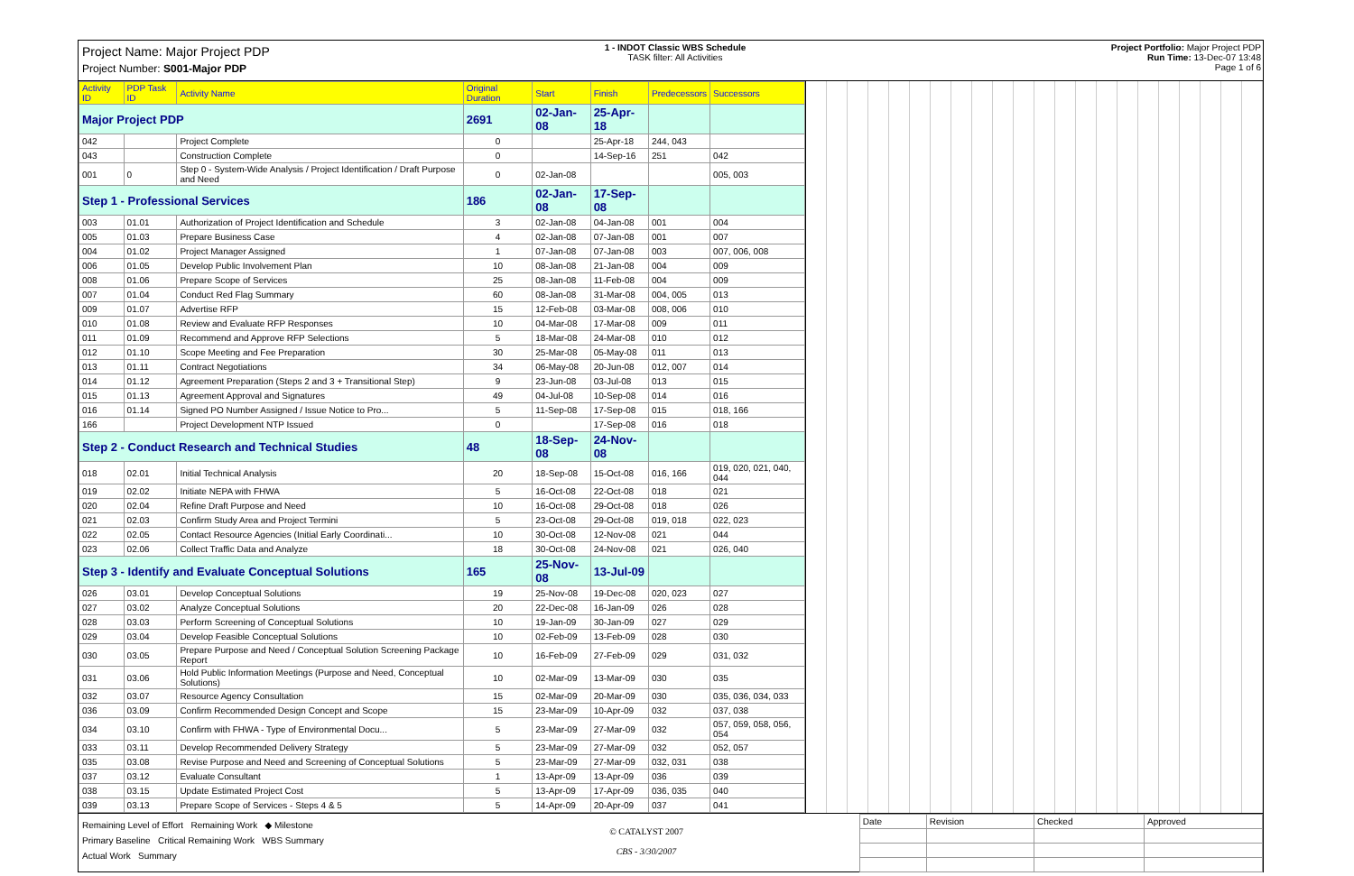Project Name: Major Project PDP
Project Number: S001-Major PDP
1 - INDOT Classic WBS Schedule
TASK filter: All Activities
Project Portfolio: Major Project PDP
Run Time: 13-Dec-07 13:48
Page 1 of 6
| Activity ID | PDP Task ID | Activity Name | Original Duration | Start | Finish | Predecessors | Successors |
| --- | --- | --- | --- | --- | --- | --- | --- |
| Major Project PDP | | | 2691 | 02-Jan-08 | 25-Apr-18 | | |
| 042 | | Project Complete | 0 | | 25-Apr-18 | 244, 043 | |
| 043 | | Construction Complete | 0 | | 14-Sep-16 | 251 | 042 |
| 001 | 0 | Step 0 - System-Wide Analysis / Project Identification / Draft Purpose and Need | 0 | 02-Jan-08 | | | 005, 003 |
| Step 1 - Professional Services | | | 186 | 02-Jan-08 | 17-Sep-08 | | |
| 003 | 01.01 | Authorization of Project Identification and Schedule | 3 | 02-Jan-08 | 04-Jan-08 | 001 | 004 |
| 005 | 01.03 | Prepare Business Case | 4 | 02-Jan-08 | 07-Jan-08 | 001 | 007 |
| 004 | 01.02 | Project Manager Assigned | 1 | 07-Jan-08 | 07-Jan-08 | 003 | 007, 006, 008 |
| 006 | 01.05 | Develop Public Involvement Plan | 10 | 08-Jan-08 | 21-Jan-08 | 004 | 009 |
| 008 | 01.06 | Prepare Scope of Services | 25 | 08-Jan-08 | 11-Feb-08 | 004 | 009 |
| 007 | 01.04 | Conduct Red Flag Summary | 60 | 08-Jan-08 | 31-Mar-08 | 004, 005 | 013 |
| 009 | 01.07 | Advertise RFP | 15 | 12-Feb-08 | 03-Mar-08 | 008, 006 | 010 |
| 010 | 01.08 | Review and Evaluate RFP Responses | 10 | 04-Mar-08 | 17-Mar-08 | 009 | 011 |
| 011 | 01.09 | Recommend and Approve RFP Selections | 5 | 18-Mar-08 | 24-Mar-08 | 010 | 012 |
| 012 | 01.10 | Scope Meeting and Fee Preparation | 30 | 25-Mar-08 | 05-May-08 | 011 | 013 |
| 013 | 01.11 | Contract Negotiations | 34 | 06-May-08 | 20-Jun-08 | 012, 007 | 014 |
| 014 | 01.12 | Agreement Preparation (Steps 2 and 3 + Transitional Step) | 9 | 23-Jun-08 | 03-Jul-08 | 013 | 015 |
| 015 | 01.13 | Agreement Approval and Signatures | 49 | 04-Jul-08 | 10-Sep-08 | 014 | 016 |
| 016 | 01.14 | Signed PO Number Assigned / Issue Notice to Pro... | 5 | 11-Sep-08 | 17-Sep-08 | 015 | 018, 166 |
| 166 | | Project Development NTP Issued | 0 | | 17-Sep-08 | 016 | 018 |
| Step 2 - Conduct Research and Technical Studies | | | 48 | 18-Sep-08 | 24-Nov-08 | | |
| 018 | 02.01 | Initial Technical Analysis | 20 | 18-Sep-08 | 15-Oct-08 | 016, 166 | 019, 020, 021, 040, 044 |
| 019 | 02.02 | Initiate NEPA with FHWA | 5 | 16-Oct-08 | 22-Oct-08 | 018 | 021 |
| 020 | 02.04 | Refine Draft Purpose and Need | 10 | 16-Oct-08 | 29-Oct-08 | 018 | 026 |
| 021 | 02.03 | Confirm Study Area and Project Termini | 5 | 23-Oct-08 | 29-Oct-08 | 019, 018 | 022, 023 |
| 022 | 02.05 | Contact Resource Agencies (Initial Early Coordinati... | 10 | 30-Oct-08 | 12-Nov-08 | 021 | 044 |
| 023 | 02.06 | Collect Traffic Data and Analyze | 18 | 30-Oct-08 | 24-Nov-08 | 021 | 026, 040 |
| Step 3 - Identify and Evaluate Conceptual Solutions | | | 165 | 25-Nov-08 | 13-Jul-09 | | |
| 026 | 03.01 | Develop Conceptual Solutions | 19 | 25-Nov-08 | 19-Dec-08 | 020, 023 | 027 |
| 027 | 03.02 | Analyze Conceptual Solutions | 20 | 22-Dec-08 | 16-Jan-09 | 026 | 028 |
| 028 | 03.03 | Perform Screening of Conceptual Solutions | 10 | 19-Jan-09 | 30-Jan-09 | 027 | 029 |
| 029 | 03.04 | Develop Feasible Conceptual Solutions | 10 | 02-Feb-09 | 13-Feb-09 | 028 | 030 |
| 030 | 03.05 | Prepare Purpose and Need / Conceptual Solution Screening Package Report | 10 | 16-Feb-09 | 27-Feb-09 | 029 | 031, 032 |
| 031 | 03.06 | Hold Public Information Meetings (Purpose and Need, Conceptual Solutions) | 10 | 02-Mar-09 | 13-Mar-09 | 030 | 035 |
| 032 | 03.07 | Resource Agency Consultation | 15 | 02-Mar-09 | 20-Mar-09 | 030 | 035, 036, 034, 033 |
| 036 | 03.09 | Confirm Recommended Design Concept and Scope | 15 | 23-Mar-09 | 10-Apr-09 | 032 | 037, 038 |
| 034 | 03.10 | Confirm with FHWA - Type of Environmental Docu... | 5 | 23-Mar-09 | 27-Mar-09 | 032 | 057, 059, 058, 056, 054 |
| 033 | 03.11 | Develop Recommended Delivery Strategy | 5 | 23-Mar-09 | 27-Mar-09 | 032 | 052, 057 |
| 035 | 03.08 | Revise Purpose and Need and Screening of Conceptual Solutions | 5 | 23-Mar-09 | 27-Mar-09 | 032, 031 | 038 |
| 037 | 03.12 | Evaluate Consultant | 1 | 13-Apr-09 | 13-Apr-09 | 036 | 039 |
| 038 | 03.15 | Update Estimated Project Cost | 5 | 13-Apr-09 | 17-Apr-09 | 036, 035 | 040 |
| 039 | 03.13 | Prepare Scope of Services - Steps 4 & 5 | 5 | 14-Apr-09 | 20-Apr-09 | 037 | 041 |
Remaining Level of Effort Remaining Work ◆ Milestone
Primary Baseline Critical Remaining Work WBS Summary
Actual Work Summary
© CATALYST 2007
CBS - 3/30/2007
| Date | Revision | Checked | Approved |